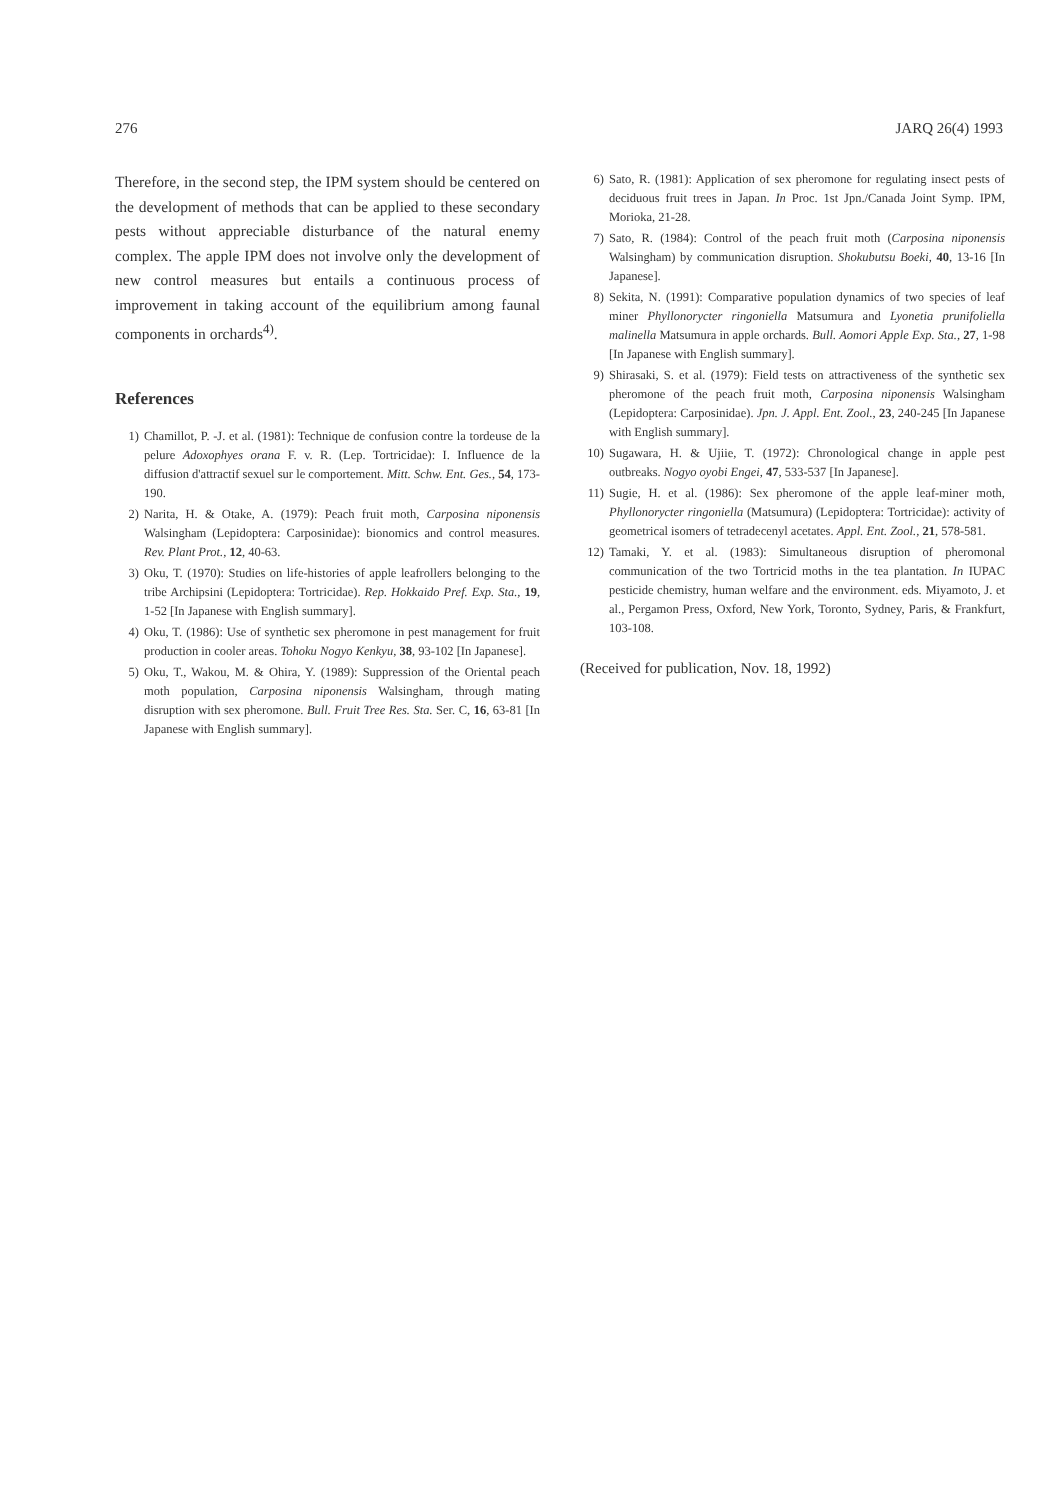276 JARQ 26(4) 1993
Therefore, in the second step, the IPM system should be centered on the development of methods that can be applied to these secondary pests without appreciable disturbance of the natural enemy complex. The apple IPM does not involve only the development of new control measures but entails a continuous process of improvement in taking account of the equilibrium among faunal components in orchards<sup>4)</sup>.
References
1) Chamillot, P. -J. et al. (1981): Technique de confusion contre la tordeuse de la pelure Adoxophyes orana F. v. R. (Lep. Tortricidae): I. Influence de la diffusion d'attractif sexuel sur le comportement. Mitt. Schw. Ent. Ges., 54, 173-190.
2) Narita, H. & Otake, A. (1979): Peach fruit moth, Carposina niponensis Walsingham (Lepidoptera: Carposinidae): bionomics and control measures. Rev. Plant Prot., 12, 40-63.
3) Oku, T. (1970): Studies on life-histories of apple leafrollers belonging to the tribe Archipsini (Lepidoptera: Tortricidae). Rep. Hokkaido Pref. Exp. Sta., 19, 1-52 [In Japanese with English summary].
4) Oku, T. (1986): Use of synthetic sex pheromone in pest management for fruit production in cooler areas. Tohoku Nogyo Kenkyu, 38, 93-102 [In Japanese].
5) Oku, T., Wakou, M. & Ohira, Y. (1989): Suppression of the Oriental peach moth population, Carposina niponensis Walsingham, through mating disruption with sex pheromone. Bull. Fruit Tree Res. Sta. Ser. C, 16, 63-81 [In Japanese with English summary].
6) Sato, R. (1981): Application of sex pheromone for regulating insect pests of deciduous fruit trees in Japan. In Proc. 1st Jpn./Canada Joint Symp. IPM, Morioka, 21-28.
7) Sato, R. (1984): Control of the peach fruit moth (Carposina niponensis Walsingham) by communication disruption. Shokubutsu Boeki, 40, 13-16 [In Japanese].
8) Sekita, N. (1991): Comparative population dynamics of two species of leaf miner Phyllonorycter ringoniella Matsumura and Lyonetia prunifoliella malinella Matsumura in apple orchards. Bull. Aomori Apple Exp. Sta., 27, 1-98 [In Japanese with English summary].
9) Shirasaki, S. et al. (1979): Field tests on attractiveness of the synthetic sex pheromone of the peach fruit moth, Carposina niponensis Walsingham (Lepidoptera: Carposinidae). Jpn. J. Appl. Ent. Zool., 23, 240-245 [In Japanese with English summary].
10) Sugawara, H. & Ujiie, T. (1972): Chronological change in apple pest outbreaks. Nogyo oyobi Engei, 47, 533-537 [In Japanese].
11) Sugie, H. et al. (1986): Sex pheromone of the apple leaf-miner moth, Phyllonorycter ringoniella (Matsumura) (Lepidoptera: Tortricidae): activity of geometrical isomers of tetradecenyl acetates. Appl. Ent. Zool., 21, 578-581.
12) Tamaki, Y. et al. (1983): Simultaneous disruption of pheromonal communication of the two Tortricid moths in the tea plantation. In IUPAC pesticide chemistry, human welfare and the environment. eds. Miyamoto, J. et al., Pergamon Press, Oxford, New York, Toronto, Sydney, Paris, & Frankfurt, 103-108.
(Received for publication, Nov. 18, 1992)